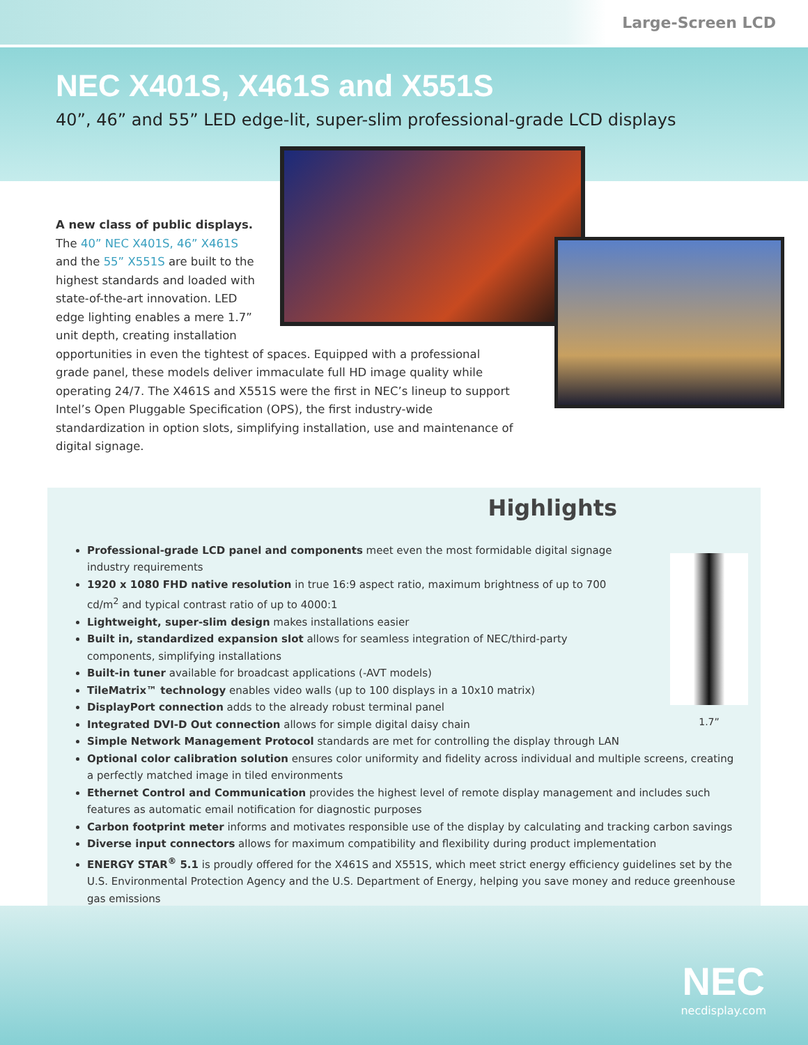Large-Screen LCD
NEC X401S, X461S and X551S
40”, 46” and 55” LED edge-lit, super-slim professional-grade LCD displays
A new class of public displays. The 40” NEC X401S, 46” X461S and the 55” X551S are built to the highest standards and loaded with state-of-the-art innovation. LED edge lighting enables a mere 1.7” unit depth, creating installation opportunities in even the tightest of spaces. Equipped with a professional grade panel, these models deliver immaculate full HD image quality while operating 24/7. The X461S and X551S were the first in NEC’s lineup to support Intel’s Open Pluggable Specification (OPS), the first industry-wide standardization in option slots, simplifying installation, use and maintenance of digital signage.
Highlights
1.7”
Professional-grade LCD panel and components meet even the most formidable digital signage industry requirements
1920 x 1080 FHD native resolution in true 16:9 aspect ratio, maximum brightness of up to 700 cd/m<sup>2</sup> and typical contrast ratio of up to 4000:1
Lightweight, super-slim design makes installations easier
Built in, standardized expansion slot allows for seamless integration of NEC/third-party components, simplifying installations
Built-in tuner available for broadcast applications (-AVT models)
TileMatrix™ technology enables video walls (up to 100 displays in a 10x10 matrix)
DisplayPort connection adds to the already robust terminal panel
Integrated DVI-D Out connection allows for simple digital daisy chain
Simple Network Management Protocol standards are met for controlling the display through LAN
Optional color calibration solution ensures color uniformity and fidelity across individual and multiple screens, creating a perfectly matched image in tiled environments
Ethernet Control and Communication provides the highest level of remote display management and includes such features as automatic email notification for diagnostic purposes
Carbon footprint meter informs and motivates responsible use of the display by calculating and tracking carbon savings
Diverse input connectors allows for maximum compatibility and flexibility during product implementation
ENERGY STAR<sup>®</sup> 5.1 is proudly offered for the X461S and X551S, which meet strict energy efficiency guidelines set by the U.S. Environmental Protection Agency and the U.S. Department of Energy, helping you save money and reduce greenhouse gas emissions
NEC
necdisplay.com